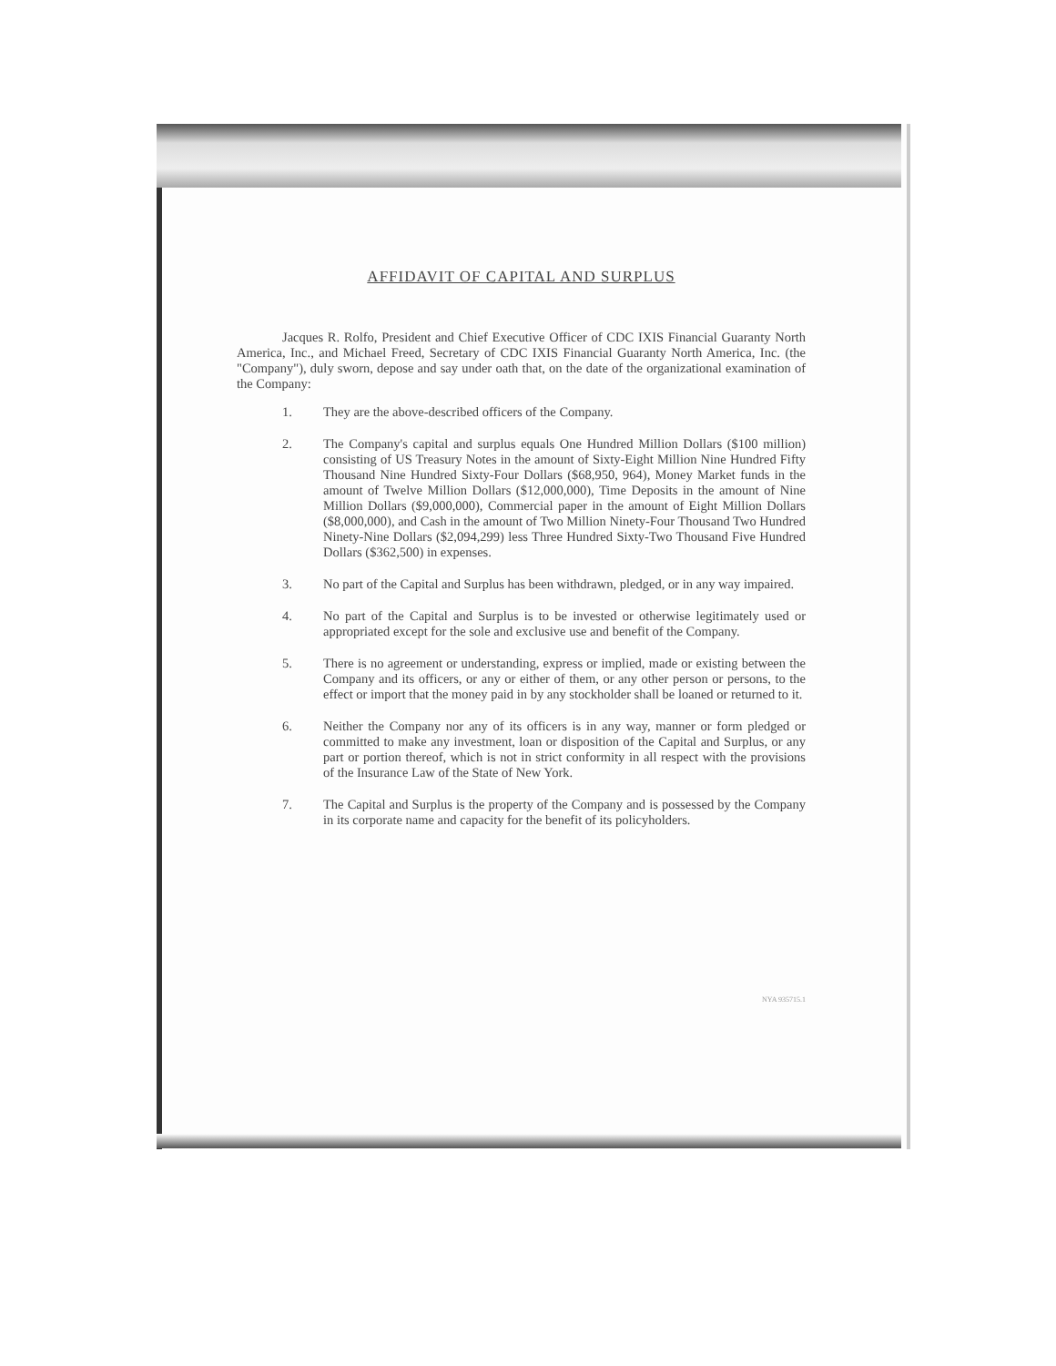AFFIDAVIT OF CAPITAL AND SURPLUS
Jacques R. Rolfo, President and Chief Executive Officer of CDC IXIS Financial Guaranty North America, Inc., and Michael Freed, Secretary of CDC IXIS Financial Guaranty North America, Inc. (the "Company"), duly sworn, depose and say under oath that, on the date of the organizational examination of the Company:
1. They are the above-described officers of the Company.
2. The Company's capital and surplus equals One Hundred Million Dollars ($100 million) consisting of US Treasury Notes in the amount of Sixty-Eight Million Nine Hundred Fifty Thousand Nine Hundred Sixty-Four Dollars ($68,950, 964), Money Market funds in the amount of Twelve Million Dollars ($12,000,000), Time Deposits in the amount of Nine Million Dollars ($9,000,000), Commercial paper in the amount of Eight Million Dollars ($8,000,000), and Cash in the amount of Two Million Ninety-Four Thousand Two Hundred Ninety-Nine Dollars ($2,094,299) less Three Hundred Sixty-Two Thousand Five Hundred Dollars ($362,500) in expenses.
3. No part of the Capital and Surplus has been withdrawn, pledged, or in any way impaired.
4. No part of the Capital and Surplus is to be invested or otherwise legitimately used or appropriated except for the sole and exclusive use and benefit of the Company.
5. There is no agreement or understanding, express or implied, made or existing between the Company and its officers, or any or either of them, or any other person or persons, to the effect or import that the money paid in by any stockholder shall be loaned or returned to it.
6. Neither the Company nor any of its officers is in any way, manner or form pledged or committed to make any investment, loan or disposition of the Capital and Surplus, or any part or portion thereof, which is not in strict conformity in all respect with the provisions of the Insurance Law of the State of New York.
7. The Capital and Surplus is the property of the Company and is possessed by the Company in its corporate name and capacity for the benefit of its policyholders.
NYA 935715.1